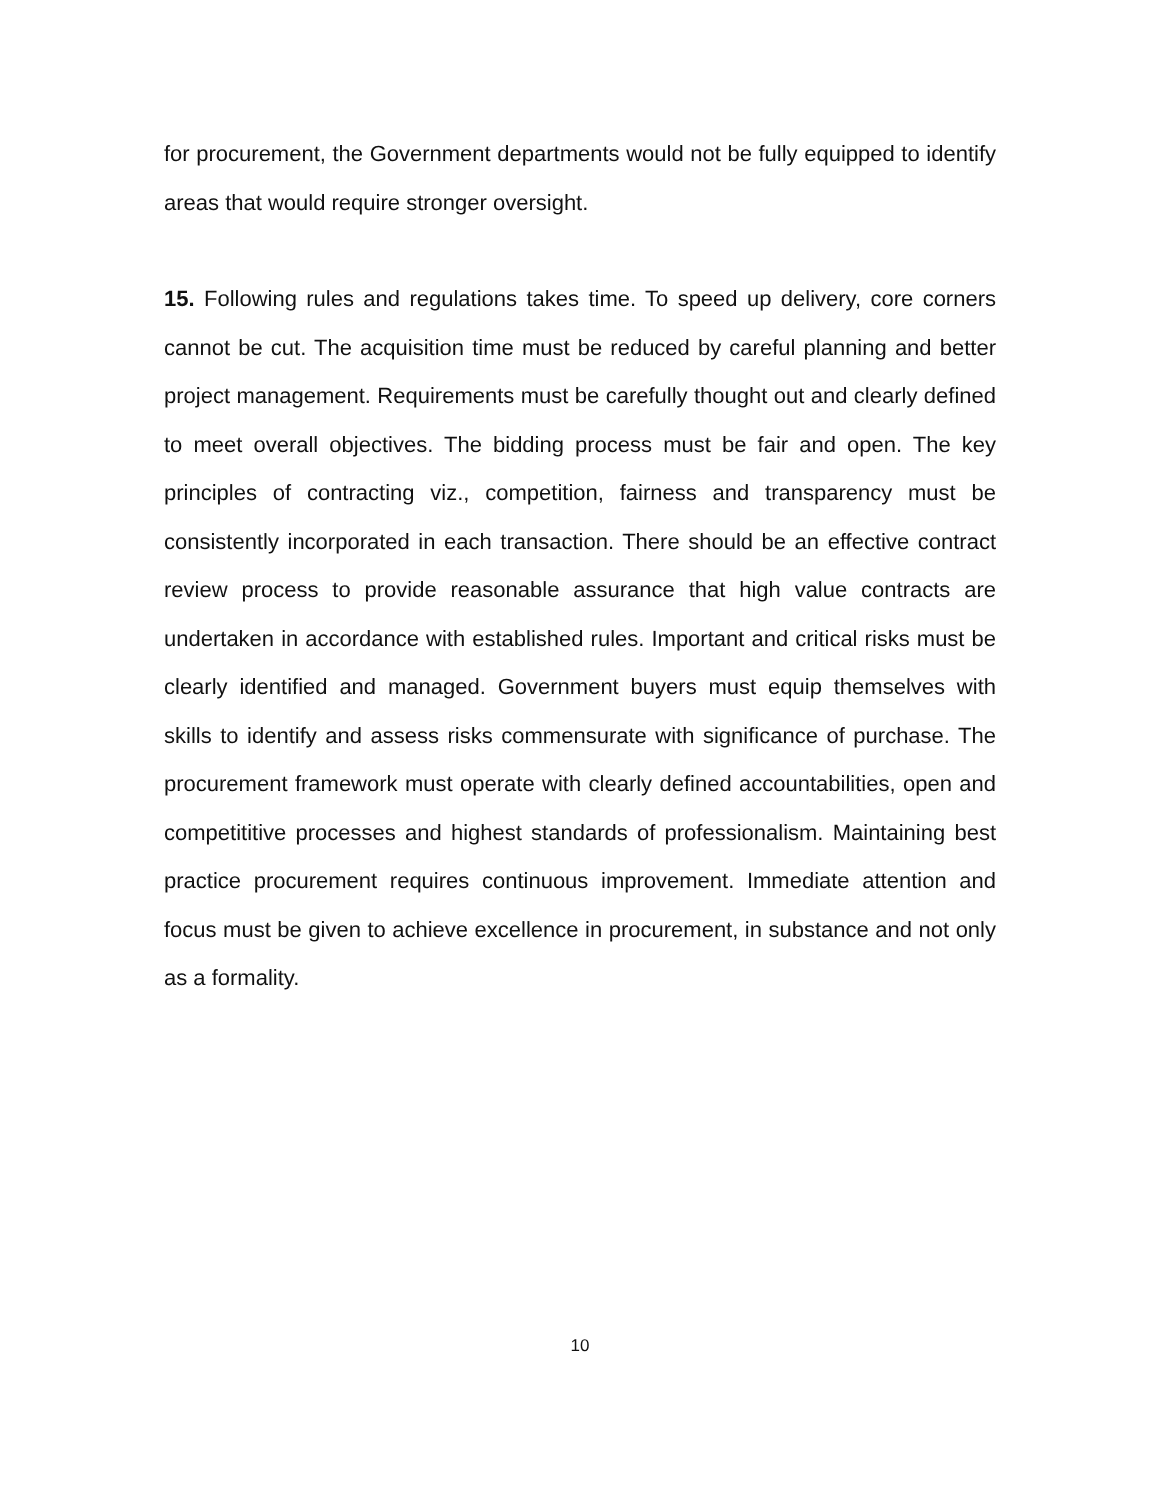for procurement, the Government departments would not be fully equipped to identify areas that would require stronger oversight.
15. Following rules and regulations takes time. To speed up delivery, core corners cannot be cut. The acquisition time must be reduced by careful planning and better project management. Requirements must be carefully thought out and clearly defined to meet overall objectives. The bidding process must be fair and open. The key principles of contracting viz., competition, fairness and transparency must be consistently incorporated in each transaction. There should be an effective contract review process to provide reasonable assurance that high value contracts are undertaken in accordance with established rules. Important and critical risks must be clearly identified and managed. Government buyers must equip themselves with skills to identify and assess risks commensurate with significance of purchase. The procurement framework must operate with clearly defined accountabilities, open and competititive processes and highest standards of professionalism. Maintaining best practice procurement requires continuous improvement. Immediate attention and focus must be given to achieve excellence in procurement, in substance and not only as a formality.
10